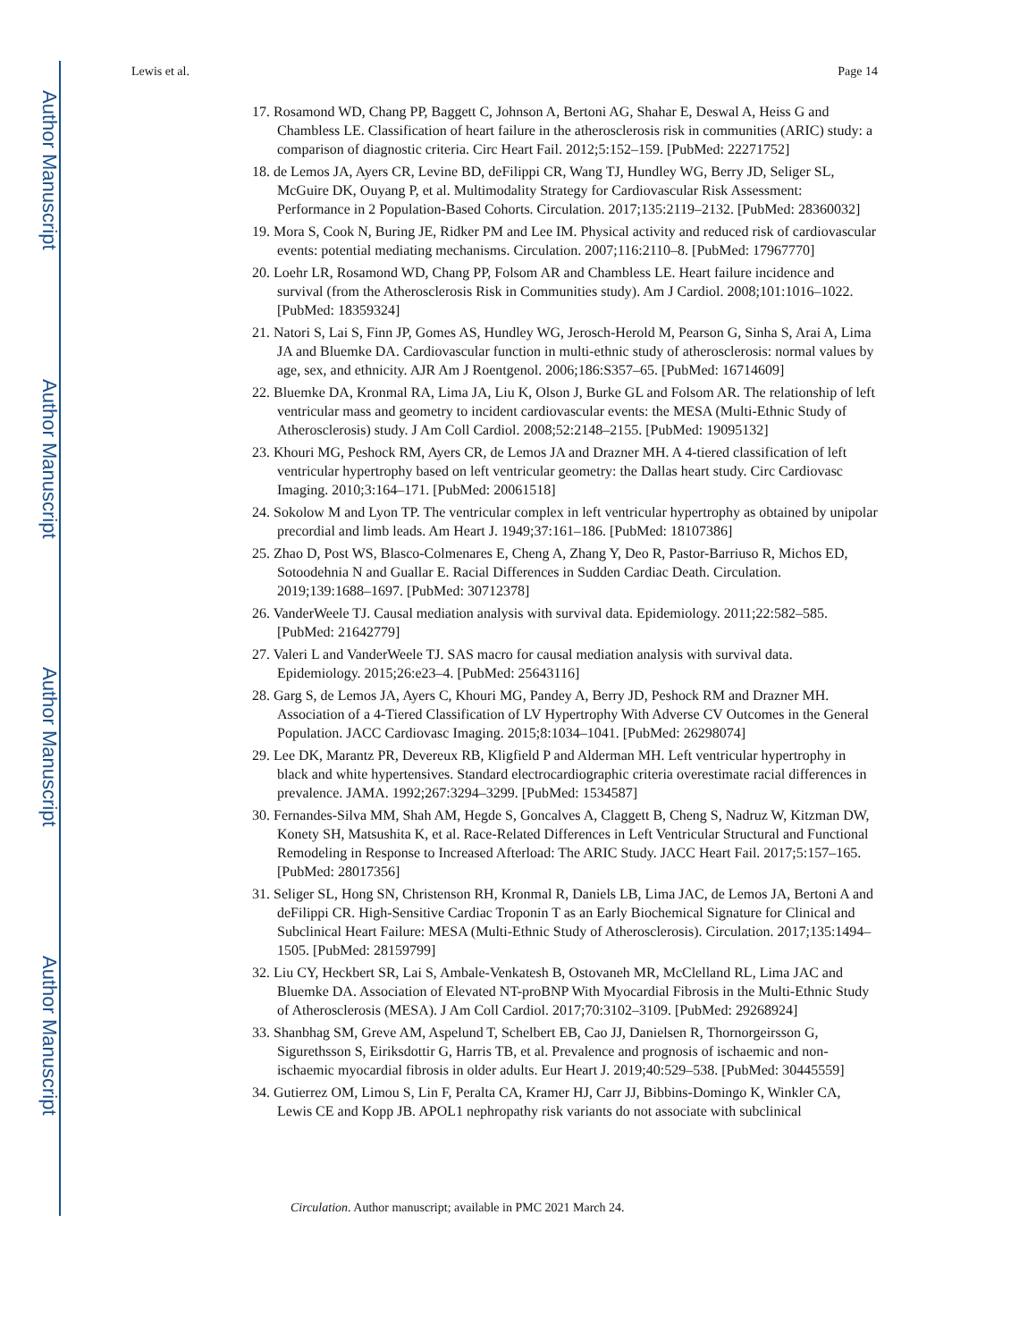Author Manuscript
Author Manuscript
Author Manuscript
Author Manuscript
Lewis et al. Page 14
17. Rosamond WD, Chang PP, Baggett C, Johnson A, Bertoni AG, Shahar E, Deswal A, Heiss G and Chambless LE. Classification of heart failure in the atherosclerosis risk in communities (ARIC) study: a comparison of diagnostic criteria. Circ Heart Fail. 2012;5:152–159. [PubMed: 22271752]
18. de Lemos JA, Ayers CR, Levine BD, deFilippi CR, Wang TJ, Hundley WG, Berry JD, Seliger SL, McGuire DK, Ouyang P, et al. Multimodality Strategy for Cardiovascular Risk Assessment: Performance in 2 Population-Based Cohorts. Circulation. 2017;135:2119–2132. [PubMed: 28360032]
19. Mora S, Cook N, Buring JE, Ridker PM and Lee IM. Physical activity and reduced risk of cardiovascular events: potential mediating mechanisms. Circulation. 2007;116:2110–8. [PubMed: 17967770]
20. Loehr LR, Rosamond WD, Chang PP, Folsom AR and Chambless LE. Heart failure incidence and survival (from the Atherosclerosis Risk in Communities study). Am J Cardiol. 2008;101:1016–1022. [PubMed: 18359324]
21. Natori S, Lai S, Finn JP, Gomes AS, Hundley WG, Jerosch-Herold M, Pearson G, Sinha S, Arai A, Lima JA and Bluemke DA. Cardiovascular function in multi-ethnic study of atherosclerosis: normal values by age, sex, and ethnicity. AJR Am J Roentgenol. 2006;186:S357–65. [PubMed: 16714609]
22. Bluemke DA, Kronmal RA, Lima JA, Liu K, Olson J, Burke GL and Folsom AR. The relationship of left ventricular mass and geometry to incident cardiovascular events: the MESA (Multi-Ethnic Study of Atherosclerosis) study. J Am Coll Cardiol. 2008;52:2148–2155. [PubMed: 19095132]
23. Khouri MG, Peshock RM, Ayers CR, de Lemos JA and Drazner MH. A 4-tiered classification of left ventricular hypertrophy based on left ventricular geometry: the Dallas heart study. Circ Cardiovasc Imaging. 2010;3:164–171. [PubMed: 20061518]
24. Sokolow M and Lyon TP. The ventricular complex in left ventricular hypertrophy as obtained by unipolar precordial and limb leads. Am Heart J. 1949;37:161–186. [PubMed: 18107386]
25. Zhao D, Post WS, Blasco-Colmenares E, Cheng A, Zhang Y, Deo R, Pastor-Barriuso R, Michos ED, Sotoodehnia N and Guallar E. Racial Differences in Sudden Cardiac Death. Circulation. 2019;139:1688–1697. [PubMed: 30712378]
26. VanderWeele TJ. Causal mediation analysis with survival data. Epidemiology. 2011;22:582–585. [PubMed: 21642779]
27. Valeri L and VanderWeele TJ. SAS macro for causal mediation analysis with survival data. Epidemiology. 2015;26:e23–4. [PubMed: 25643116]
28. Garg S, de Lemos JA, Ayers C, Khouri MG, Pandey A, Berry JD, Peshock RM and Drazner MH. Association of a 4-Tiered Classification of LV Hypertrophy With Adverse CV Outcomes in the General Population. JACC Cardiovasc Imaging. 2015;8:1034–1041. [PubMed: 26298074]
29. Lee DK, Marantz PR, Devereux RB, Kligfield P and Alderman MH. Left ventricular hypertrophy in black and white hypertensives. Standard electrocardiographic criteria overestimate racial differences in prevalence. JAMA. 1992;267:3294–3299. [PubMed: 1534587]
30. Fernandes-Silva MM, Shah AM, Hegde S, Goncalves A, Claggett B, Cheng S, Nadruz W, Kitzman DW, Konety SH, Matsushita K, et al. Race-Related Differences in Left Ventricular Structural and Functional Remodeling in Response to Increased Afterload: The ARIC Study. JACC Heart Fail. 2017;5:157–165. [PubMed: 28017356]
31. Seliger SL, Hong SN, Christenson RH, Kronmal R, Daniels LB, Lima JAC, de Lemos JA, Bertoni A and deFilippi CR. High-Sensitive Cardiac Troponin T as an Early Biochemical Signature for Clinical and Subclinical Heart Failure: MESA (Multi-Ethnic Study of Atherosclerosis). Circulation. 2017;135:1494–1505. [PubMed: 28159799]
32. Liu CY, Heckbert SR, Lai S, Ambale-Venkatesh B, Ostovaneh MR, McClelland RL, Lima JAC and Bluemke DA. Association of Elevated NT-proBNP With Myocardial Fibrosis in the Multi-Ethnic Study of Atherosclerosis (MESA). J Am Coll Cardiol. 2017;70:3102–3109. [PubMed: 29268924]
33. Shanbhag SM, Greve AM, Aspelund T, Schelbert EB, Cao JJ, Danielsen R, Thornorgeirsson G, Sigurethsson S, Eiriksdottir G, Harris TB, et al. Prevalence and prognosis of ischaemic and non-ischaemic myocardial fibrosis in older adults. Eur Heart J. 2019;40:529–538. [PubMed: 30445559]
34. Gutierrez OM, Limou S, Lin F, Peralta CA, Kramer HJ, Carr JJ, Bibbins-Domingo K, Winkler CA, Lewis CE and Kopp JB. APOL1 nephropathy risk variants do not associate with subclinical
Circulation. Author manuscript; available in PMC 2021 March 24.